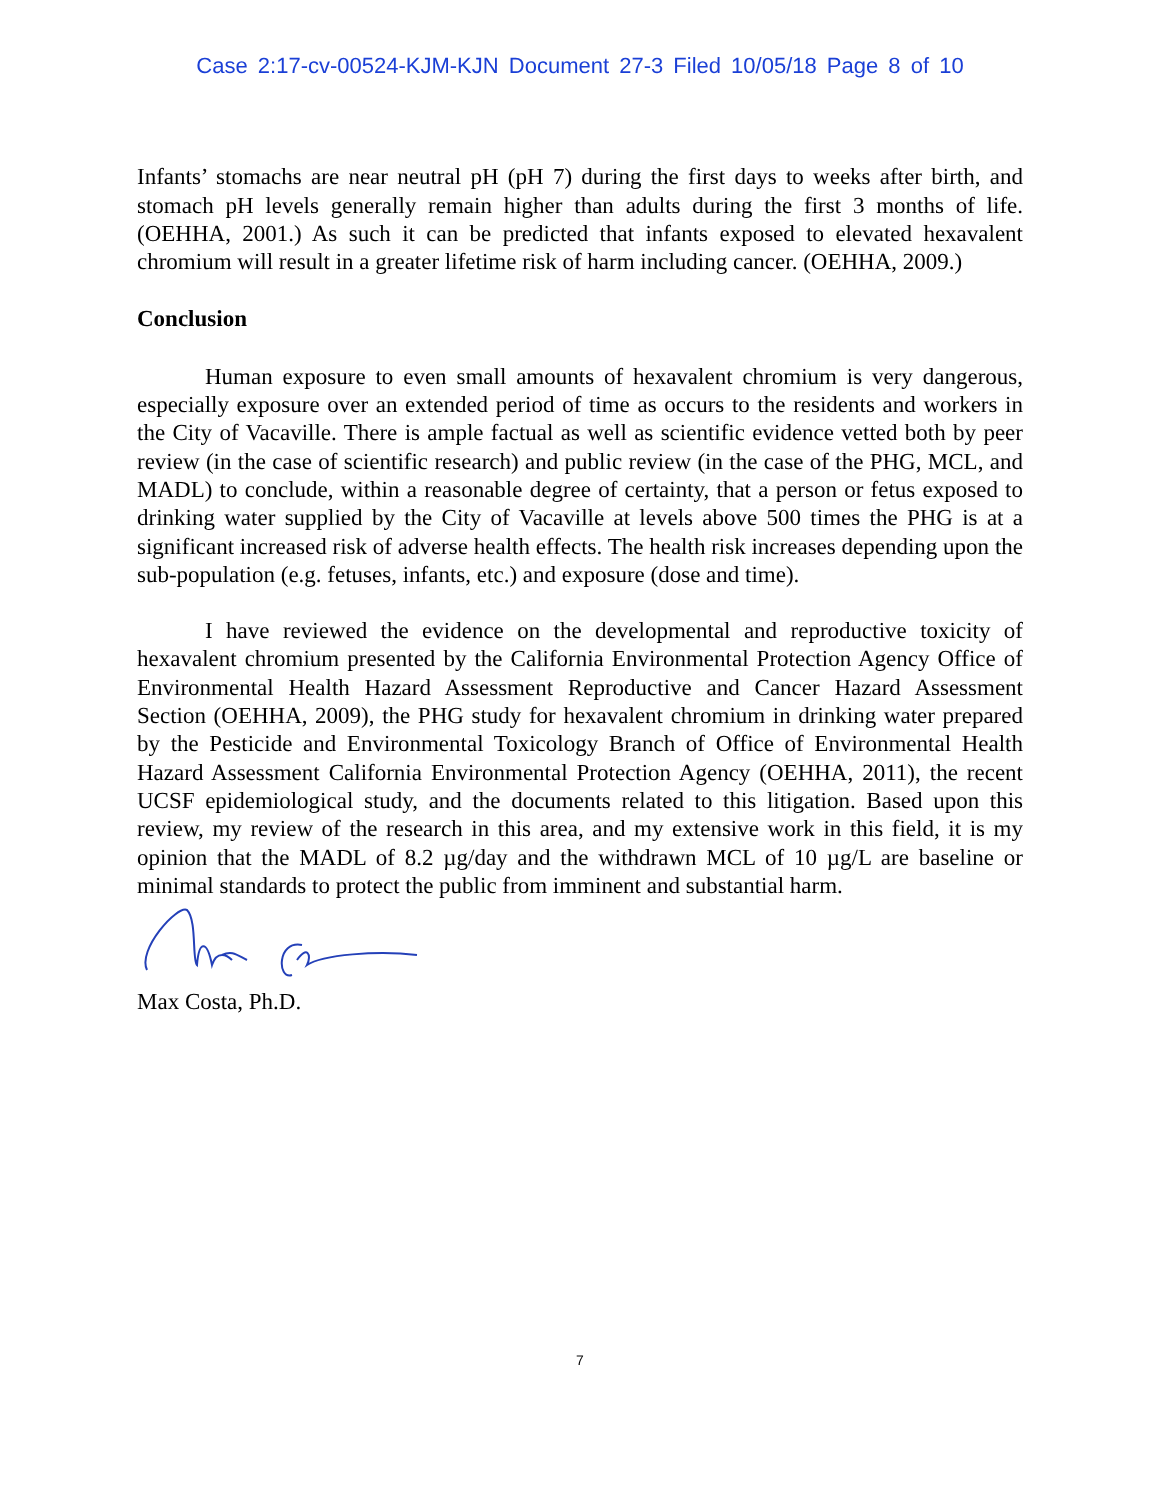Case 2:17-cv-00524-KJM-KJN Document 27-3 Filed 10/05/18 Page 8 of 10
Infants’ stomachs are near neutral pH (pH 7) during the first days to weeks after birth, and stomach pH levels generally remain higher than adults during the first 3 months of life. (OEHHA, 2001.) As such it can be predicted that infants exposed to elevated hexavalent chromium will result in a greater lifetime risk of harm including cancer. (OEHHA, 2009.)
Conclusion
Human exposure to even small amounts of hexavalent chromium is very dangerous, especially exposure over an extended period of time as occurs to the residents and workers in the City of Vacaville. There is ample factual as well as scientific evidence vetted both by peer review (in the case of scientific research) and public review (in the case of the PHG, MCL, and MADL) to conclude, within a reasonable degree of certainty, that a person or fetus exposed to drinking water supplied by the City of Vacaville at levels above 500 times the PHG is at a significant increased risk of adverse health effects. The health risk increases depending upon the sub-population (e.g. fetuses, infants, etc.) and exposure (dose and time).
I have reviewed the evidence on the developmental and reproductive toxicity of hexavalent chromium presented by the California Environmental Protection Agency Office of Environmental Health Hazard Assessment Reproductive and Cancer Hazard Assessment Section (OEHHA, 2009), the PHG study for hexavalent chromium in drinking water prepared by the Pesticide and Environmental Toxicology Branch of Office of Environmental Health Hazard Assessment California Environmental Protection Agency (OEHHA, 2011), the recent UCSF epidemiological study, and the documents related to this litigation. Based upon this review, my review of the research in this area, and my extensive work in this field, it is my opinion that the MADL of 8.2 µg/day and the withdrawn MCL of 10 µg/L are baseline or minimal standards to protect the public from imminent and substantial harm.
Max Costa, Ph.D.
7